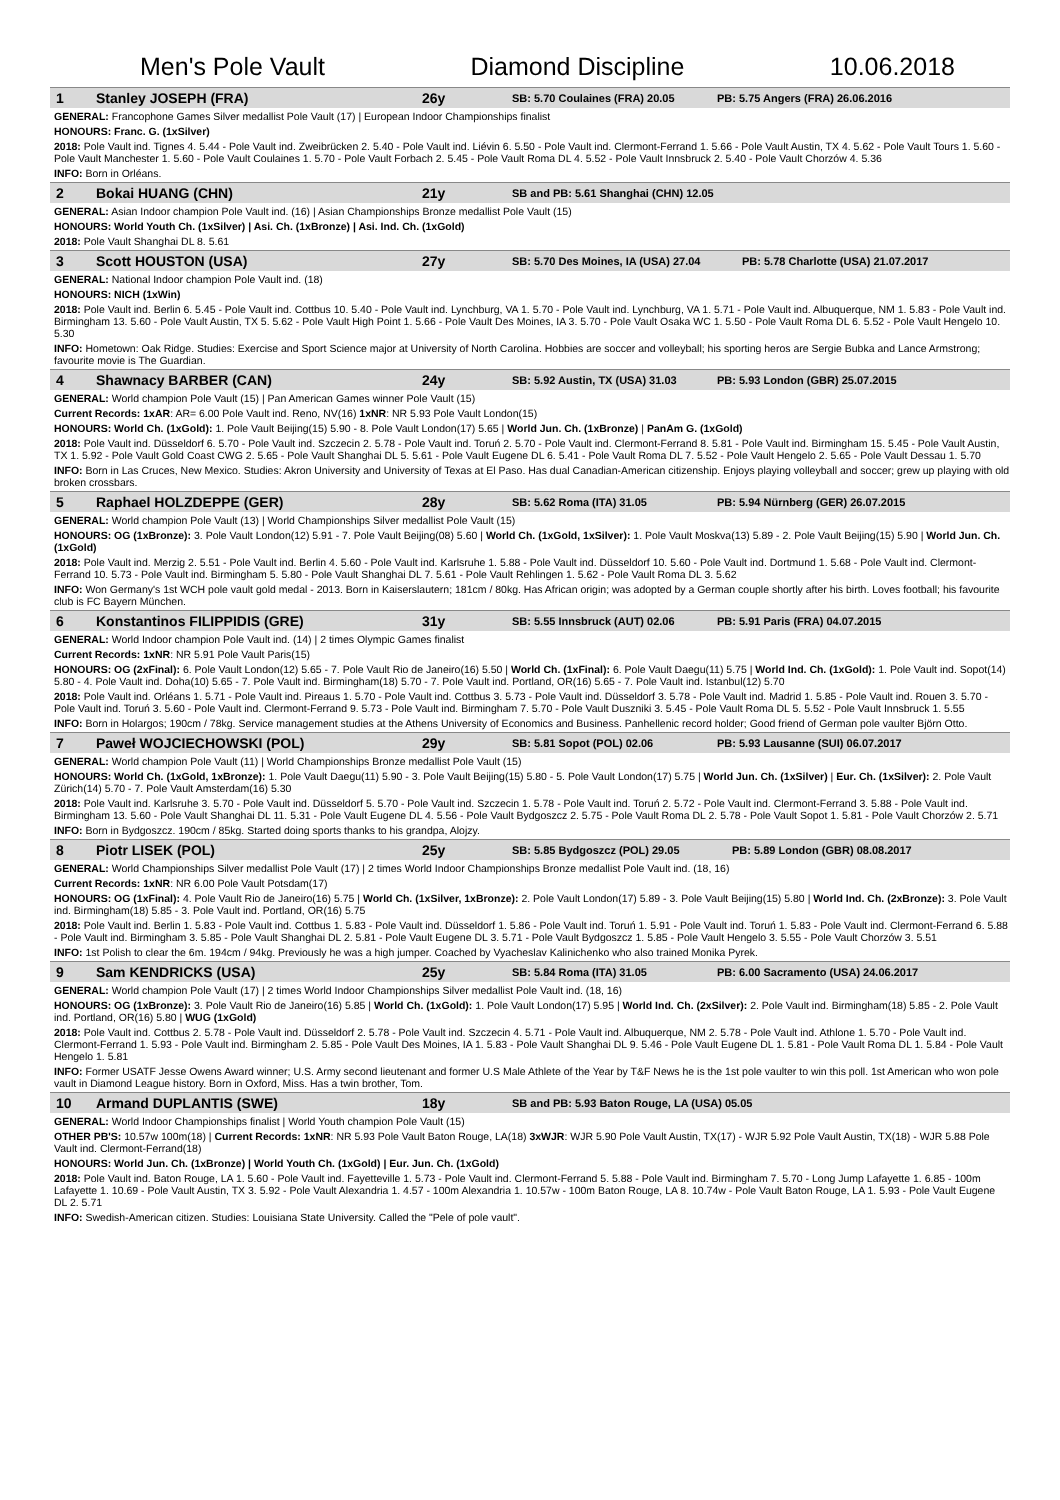Men's Pole Vault Diamond Discipline 10.06.2018
1 Stanley JOSEPH (FRA) 26y SB: 5.70 Coulaines (FRA) 20.05 PB: 5.75 Angers (FRA) 26.06.2016
GENERAL: Francophone Games Silver medallist Pole Vault (17) | European Indoor Championships finalist
HONOURS: Franc. G. (1xSilver)
2018: Pole Vault ind. Tignes 4. 5.44 - Pole Vault ind. Zweibrücken 2. 5.40 - Pole Vault ind. Liévin 6. 5.50 - Pole Vault ind. Clermont-Ferrand 1. 5.66 - Pole Vault Austin, TX 4. 5.62 - Pole Vault Tours 1. 5.60 - Pole Vault Manchester 1. 5.60 - Pole Vault Coulaines 1. 5.70 - Pole Vault Forbach 2. 5.45 - Pole Vault Roma DL 4. 5.52 - Pole Vault Innsbruck 2. 5.40 - Pole Vault Chorzów 4. 5.36
INFO: Born in Orléans.
2 Bokai HUANG (CHN) 21y SB and PB: 5.61 Shanghai (CHN) 12.05
GENERAL: Asian Indoor champion Pole Vault ind. (16) | Asian Championships Bronze medallist Pole Vault (15)
HONOURS: World Youth Ch. (1xSilver) | Asi. Ch. (1xBronze) | Asi. Ind. Ch. (1xGold)
2018: Pole Vault Shanghai DL 8. 5.61
3 Scott HOUSTON (USA) 27y SB: 5.70 Des Moines, IA (USA) 27.04 PB: 5.78 Charlotte (USA) 21.07.2017
GENERAL: National Indoor champion Pole Vault ind. (18)
HONOURS: NICH (1xWin)
2018: Pole Vault ind. Berlin 6. 5.45 - Pole Vault ind. Cottbus 10. 5.40 - Pole Vault ind. Lynchburg, VA 1. 5.70 - Pole Vault ind. Lynchburg, VA 1. 5.71 - Pole Vault ind. Albuquerque, NM 1. 5.83 - Pole Vault ind. Birmingham 13. 5.60 - Pole Vault Austin, TX 5. 5.62 - Pole Vault High Point 1. 5.66 - Pole Vault Des Moines, IA 3. 5.70 - Pole Vault Osaka WC 1. 5.50 - Pole Vault Roma DL 6. 5.52 - Pole Vault Hengelo 10. 5.30
INFO: Hometown: Oak Ridge. Studies: Exercise and Sport Science major at University of North Carolina. Hobbies are soccer and volleyball; his sporting heros are Sergie Bubka and Lance Armstrong; favourite movie is The Guardian.
4 Shawnacy BARBER (CAN) 24y SB: 5.92 Austin, TX (USA) 31.03 PB: 5.93 London (GBR) 25.07.2015
GENERAL: World champion Pole Vault (15) | Pan American Games winner Pole Vault (15)
Current Records: 1xAR: AR= 6.00 Pole Vault ind. Reno, NV(16) 1xNR: NR 5.93 Pole Vault London(15)
HONOURS: World Ch. (1xGold): 1. Pole Vault Beijing(15) 5.90 - 8. Pole Vault London(17) 5.65 | World Jun. Ch. (1xBronze) | PanAm G. (1xGold)
2018: Pole Vault ind. Düsseldorf 6. 5.70 - Pole Vault ind. Szczecin 2. 5.78 - Pole Vault ind. Toruń 2. 5.70 - Pole Vault ind. Clermont-Ferrand 8. 5.81 - Pole Vault ind. Birmingham 15. 5.45 - Pole Vault Austin, TX 1. 5.92 - Pole Vault Gold Coast CWG 2. 5.65 - Pole Vault Shanghai DL 5. 5.61 - Pole Vault Eugene DL 6. 5.41 - Pole Vault Roma DL 7. 5.52 - Pole Vault Hengelo 2. 5.65 - Pole Vault Dessau 1. 5.70
INFO: Born in Las Cruces, New Mexico. Studies: Akron University and University of Texas at El Paso. Has dual Canadian-American citizenship. Enjoys playing volleyball and soccer; grew up playing with old broken crossbars.
5 Raphael HOLZDEPPE (GER) 28y SB: 5.62 Roma (ITA) 31.05 PB: 5.94 Nürnberg (GER) 26.07.2015
GENERAL: World champion Pole Vault (13) | World Championships Silver medallist Pole Vault (15)
HONOURS: OG (1xBronze): 3. Pole Vault London(12) 5.91 - 7. Pole Vault Beijing(08) 5.60 | World Ch. (1xGold, 1xSilver): 1. Pole Vault Moskva(13) 5.89 - 2. Pole Vault Beijing(15) 5.90 | World Jun. Ch. (1xGold)
2018: Pole Vault ind. Merzig 2. 5.51 - Pole Vault ind. Berlin 4. 5.60 - Pole Vault ind. Karlsruhe 1. 5.88 - Pole Vault ind. Düsseldorf 10. 5.60 - Pole Vault ind. Dortmund 1. 5.68 - Pole Vault ind. Clermont-Ferrand 10. 5.73 - Pole Vault ind. Birmingham 5. 5.80 - Pole Vault Shanghai DL 7. 5.61 - Pole Vault Rehlingen 1. 5.62 - Pole Vault Roma DL 3. 5.62
INFO: Won Germany's 1st WCH pole vault gold medal - 2013. Born in Kaiserslautern; 181cm / 80kg. Has African origin; was adopted by a German couple shortly after his birth. Loves football; his favourite club is FC Bayern München.
6 Konstantinos FILIPPIDIS (GRE) 31y SB: 5.55 Innsbruck (AUT) 02.06 PB: 5.91 Paris (FRA) 04.07.2015
GENERAL: World Indoor champion Pole Vault ind. (14) | 2 times Olympic Games finalist
Current Records: 1xNR: NR 5.91 Pole Vault Paris(15)
HONOURS: OG (2xFinal): 6. Pole Vault London(12) 5.65 - 7. Pole Vault Rio de Janeiro(16) 5.50 | World Ch. (1xFinal): 6. Pole Vault Daegu(11) 5.75 | World Ind. Ch. (1xGold): 1. Pole Vault ind. Sopot(14) 5.80 - 4. Pole Vault ind. Doha(10) 5.65 - 7. Pole Vault ind. Birmingham(18) 5.70 - 7. Pole Vault ind. Portland, OR(16) 5.65 - 7. Pole Vault ind. Istanbul(12) 5.70
2018: Pole Vault ind. Orléans 1. 5.71 - Pole Vault ind. Pireaus 1. 5.70 - Pole Vault ind. Cottbus 3. 5.73 - Pole Vault ind. Düsseldorf 3. 5.78 - Pole Vault ind. Madrid 1. 5.85 - Pole Vault ind. Rouen 3. 5.70 - Pole Vault ind. Toruń 3. 5.60 - Pole Vault ind. Clermont-Ferrand 9. 5.73 - Pole Vault ind. Birmingham 7. 5.70 - Pole Vault Duszniki 3. 5.45 - Pole Vault Roma DL 5. 5.52 - Pole Vault Innsbruck 1. 5.55
INFO: Born in Holargos; 190cm / 78kg. Service management studies at the Athens University of Economics and Business. Panhellenic record holder; Good friend of German pole vaulter Björn Otto.
7 Paweł WOJCIECHOWSKI (POL) 29y SB: 5.81 Sopot (POL) 02.06 PB: 5.93 Lausanne (SUI) 06.07.2017
GENERAL: World champion Pole Vault (11) | World Championships Bronze medallist Pole Vault (15)
HONOURS: World Ch. (1xGold, 1xBronze): 1. Pole Vault Daegu(11) 5.90 - 3. Pole Vault Beijing(15) 5.80 - 5. Pole Vault London(17) 5.75 | World Jun. Ch. (1xSilver) | Eur. Ch. (1xSilver): 2. Pole Vault Zürich(14) 5.70 - 7. Pole Vault Amsterdam(16) 5.30
2018: Pole Vault ind. Karlsruhe 3. 5.70 - Pole Vault ind. Düsseldorf 5. 5.70 - Pole Vault ind. Szczecin 1. 5.78 - Pole Vault ind. Toruń 2. 5.72 - Pole Vault ind. Clermont-Ferrand 3. 5.88 - Pole Vault ind. Birmingham 13. 5.60 - Pole Vault Shanghai DL 11. 5.31 - Pole Vault Eugene DL 4. 5.56 - Pole Vault Bydgoszcz 2. 5.75 - Pole Vault Roma DL 2. 5.78 - Pole Vault Sopot 1. 5.81 - Pole Vault Chorzów 2. 5.71
INFO: Born in Bydgoszcz. 190cm / 85kg. Started doing sports thanks to his grandpa, Alojzy.
8 Piotr LISEK (POL) 25y SB: 5.85 Bydgoszcz (POL) 29.05 PB: 5.89 London (GBR) 08.08.2017
GENERAL: World Championships Silver medallist Pole Vault (17) | 2 times World Indoor Championships Bronze medallist Pole Vault ind. (18, 16)
Current Records: 1xNR: NR 6.00 Pole Vault Potsdam(17)
HONOURS: OG (1xFinal): 4. Pole Vault Rio de Janeiro(16) 5.75 | World Ch. (1xSilver, 1xBronze): 2. Pole Vault London(17) 5.89 - 3. Pole Vault Beijing(15) 5.80 | World Ind. Ch. (2xBronze): 3. Pole Vault ind. Birmingham(18) 5.85 - 3. Pole Vault ind. Portland, OR(16) 5.75
2018: Pole Vault ind. Berlin 1. 5.83 - Pole Vault ind. Cottbus 1. 5.83 - Pole Vault ind. Düsseldorf 1. 5.86 - Pole Vault ind. Toruń 1. 5.91 - Pole Vault ind. Toruń 1. 5.83 - Pole Vault ind. Clermont-Ferrand 6. 5.88 - Pole Vault ind. Birmingham 3. 5.85 - Pole Vault Shanghai DL 2. 5.81 - Pole Vault Eugene DL 3. 5.71 - Pole Vault Bydgoszcz 1. 5.85 - Pole Vault Hengelo 3. 5.55 - Pole Vault Chorzów 3. 5.51
INFO: 1st Polish to clear the 6m. 194cm / 94kg. Previously he was a high jumper. Coached by Vyacheslav Kalinichenko who also trained Monika Pyrek.
9 Sam KENDRICKS (USA) 25y SB: 5.84 Roma (ITA) 31.05 PB: 6.00 Sacramento (USA) 24.06.2017
GENERAL: World champion Pole Vault (17) | 2 times World Indoor Championships Silver medallist Pole Vault ind. (18, 16)
HONOURS: OG (1xBronze): 3. Pole Vault Rio de Janeiro(16) 5.85 | World Ch. (1xGold): 1. Pole Vault London(17) 5.95 | World Ind. Ch. (2xSilver): 2. Pole Vault ind. Birmingham(18) 5.85 - 2. Pole Vault ind. Portland, OR(16) 5.80 | WUG (1xGold)
2018: Pole Vault ind. Cottbus 2. 5.78 - Pole Vault ind. Düsseldorf 2. 5.78 - Pole Vault ind. Szczecin 4. 5.71 - Pole Vault ind. Albuquerque, NM 2. 5.78 - Pole Vault ind. Athlone 1. 5.70 - Pole Vault ind. Clermont-Ferrand 1. 5.93 - Pole Vault ind. Birmingham 2. 5.85 - Pole Vault Des Moines, IA 1. 5.83 - Pole Vault Shanghai DL 9. 5.46 - Pole Vault Eugene DL 1. 5.81 - Pole Vault Roma DL 1. 5.84 - Pole Vault Hengelo 1. 5.81
INFO: Former USATF Jesse Owens Award winner; U.S. Army second lieutenant and former U.S Male Athlete of the Year by T&F News he is the 1st pole vaulter to win this poll. 1st American who won pole vault in Diamond League history. Born in Oxford, Miss. Has a twin brother, Tom.
10 Armand DUPLANTIS (SWE) 18y SB and PB: 5.93 Baton Rouge, LA (USA) 05.05
GENERAL: World Indoor Championships finalist | World Youth champion Pole Vault (15)
OTHER PB'S: 10.57w 100m(18) | Current Records: 1xNR: NR 5.93 Pole Vault Baton Rouge, LA(18) 3xWJR: WJR 5.90 Pole Vault Austin, TX(17) - WJR 5.92 Pole Vault Austin, TX(18) - WJR 5.88 Pole Vault ind. Clermont-Ferrand(18)
HONOURS: World Jun. Ch. (1xBronze) | World Youth Ch. (1xGold) | Eur. Jun. Ch. (1xGold)
2018: Pole Vault ind. Baton Rouge, LA 1. 5.60 - Pole Vault ind. Fayetteville 1. 5.73 - Pole Vault ind. Clermont-Ferrand 5. 5.88 - Pole Vault ind. Birmingham 7. 5.70 - Long Jump Lafayette 1. 6.85 - 100m Lafayette 1. 10.69 - Pole Vault Austin, TX 3. 5.92 - Pole Vault Alexandria 1. 4.57 - 100m Alexandria 1. 10.57w - 100m Baton Rouge, LA 8. 10.74w - Pole Vault Baton Rouge, LA 1. 5.93 - Pole Vault Eugene DL 2. 5.71
INFO: Swedish-American citizen. Studies: Louisiana State University. Called the "Pele of pole vault".